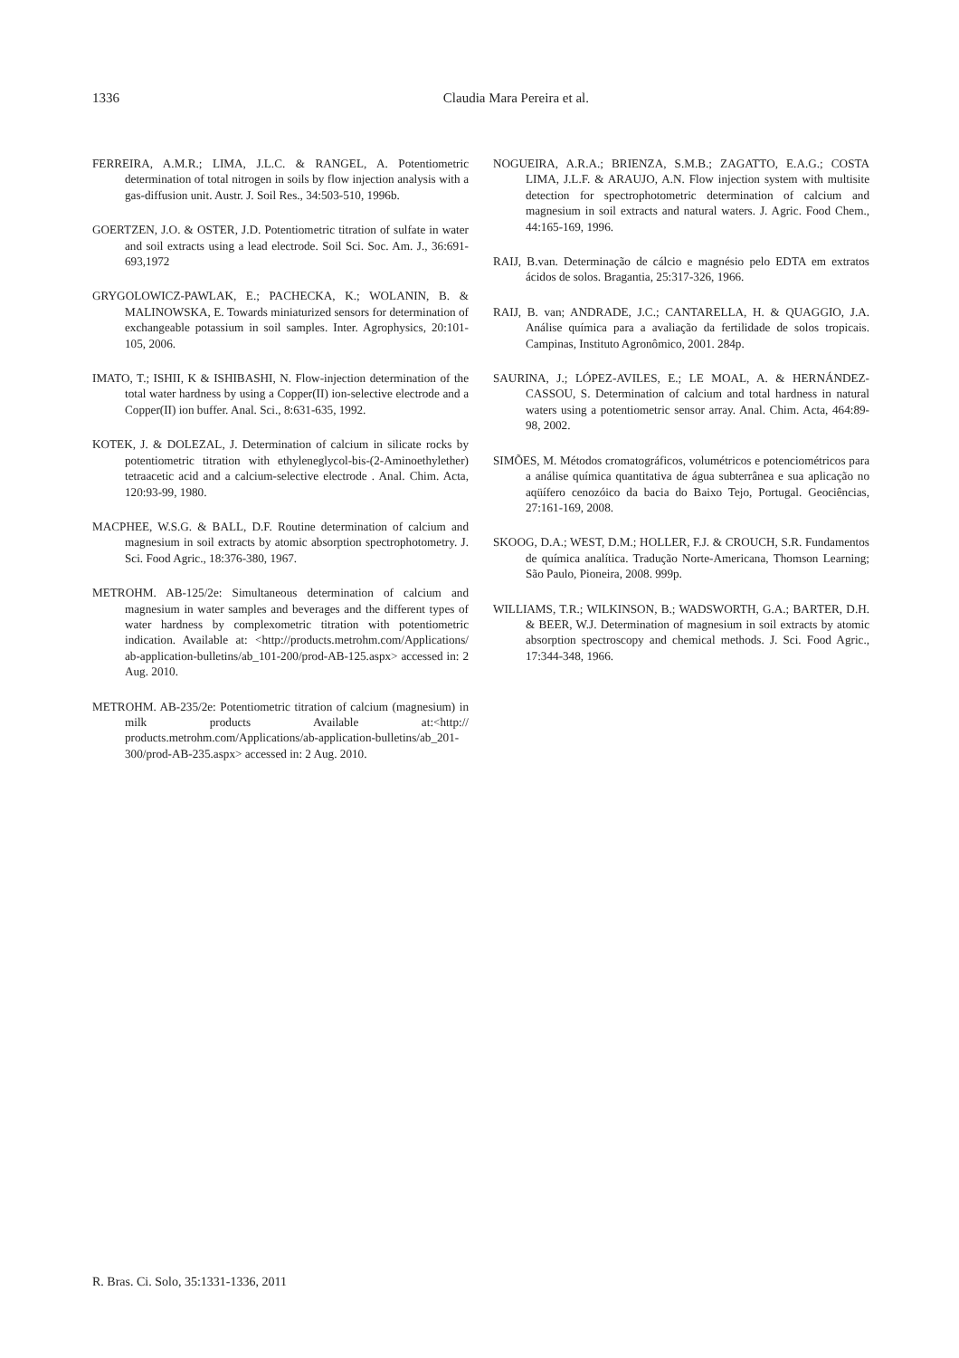1336 Claudia Mara Pereira et al.
FERREIRA, A.M.R.; LIMA, J.L.C. & RANGEL, A. Potentiometric determination of total nitrogen in soils by flow injection analysis with a gas-diffusion unit. Austr. J. Soil Res., 34:503-510, 1996b.
GOERTZEN, J.O. & OSTER, J.D. Potentiometric titration of sulfate in water and soil extracts using a lead electrode. Soil Sci. Soc. Am. J., 36:691-693,1972
GRYGOLOWICZ-PAWLAK, E.; PACHECKA, K.; WOLANIN, B. & MALINOWSKA, E. Towards miniaturized sensors for determination of exchangeable potassium in soil samples. Inter. Agrophysics, 20:101-105, 2006.
IMATO, T.; ISHII, K & ISHIBASHI, N. Flow-injection determination of the total water hardness by using a Copper(II) ion-selective electrode and a Copper(II) ion buffer. Anal. Sci., 8:631-635, 1992.
KOTEK, J. & DOLEZAL, J. Determination of calcium in silicate rocks by potentiometric titration with ethyleneglycol-bis-(2-Aminoethylether) tetraacetic acid and a calcium-selective electrode . Anal. Chim. Acta, 120:93-99, 1980.
MACPHEE, W.S.G. & BALL, D.F. Routine determination of calcium and magnesium in soil extracts by atomic absorption spectrophotometry. J. Sci. Food Agric., 18:376-380, 1967.
METROHM. AB-125/2e: Simultaneous determination of calcium and magnesium in water samples and beverages and the different types of water hardness by complexometric titration with potentiometric indication. Available at: <http://products.metrohm.com/Applications/ ab-application-bulletins/ab_101-200/prod-AB-125.aspx> accessed in: 2 Aug. 2010.
METROHM. AB-235/2e: Potentiometric titration of calcium (magnesium) in milk products Available at:<http:// products.metrohm.com/Applications/ab-application-bulletins/ab_201-300/prod-AB-235.aspx> accessed in: 2 Aug. 2010.
NOGUEIRA, A.R.A.; BRIENZA, S.M.B.; ZAGATTO, E.A.G.; COSTA LIMA, J.L.F. & ARAUJO, A.N. Flow injection system with multisite detection for spectrophotometric determination of calcium and magnesium in soil extracts and natural waters. J. Agric. Food Chem., 44:165-169, 1996.
RAIJ, B.van. Determinação de cálcio e magnésio pelo EDTA em extratos ácidos de solos. Bragantia, 25:317-326, 1966.
RAIJ, B. van; ANDRADE, J.C.; CANTARELLA, H. & QUAGGIO, J.A. Análise química para a avaliação da fertilidade de solos tropicais. Campinas, Instituto Agronômico, 2001. 284p.
SAURINA, J.; LÓPEZ-AVILES, E.; LE MOAL, A. & HERNÁNDEZ-CASSOU, S. Determination of calcium and total hardness in natural waters using a potentiometric sensor array. Anal. Chim. Acta, 464:89-98, 2002.
SIMÕES, M. Métodos cromatográficos, volumétricos e potenciométricos para a análise química quantitativa de água subterrânea e sua aplicação no aqüífero cenozóico da bacia do Baixo Tejo, Portugal. Geociências, 27:161-169, 2008.
SKOOG, D.A.; WEST, D.M.; HOLLER, F.J. & CROUCH, S.R. Fundamentos de química analítica. Tradução Norte-Americana, Thomson Learning; São Paulo, Pioneira, 2008. 999p.
WILLIAMS, T.R.; WILKINSON, B.; WADSWORTH, G.A.; BARTER, D.H. & BEER, W.J. Determination of magnesium in soil extracts by atomic absorption spectroscopy and chemical methods. J. Sci. Food Agric., 17:344-348, 1966.
R. Bras. Ci. Solo, 35:1331-1336, 2011